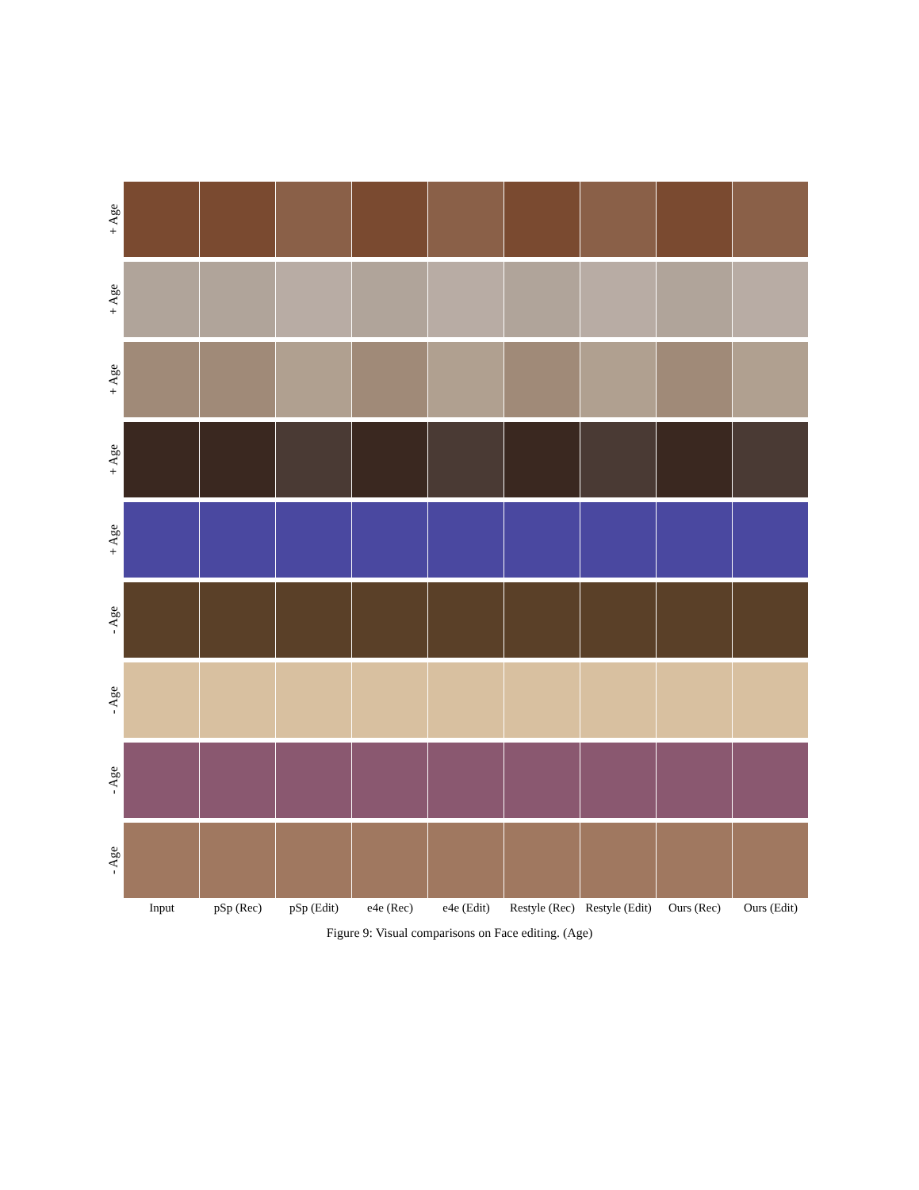+ Age
+ Age
+ Age
+ Age
+ Age
- Age
- Age
- Age
- Age
Input pSp (Rec) pSp (Edit) e4e (Rec) e4e (Edit) Restyle (Rec)
Restyle (Edit)
Ours (Rec) Ours (Edit)
Figure 9: Visual comparisons on Face editing. (Age)